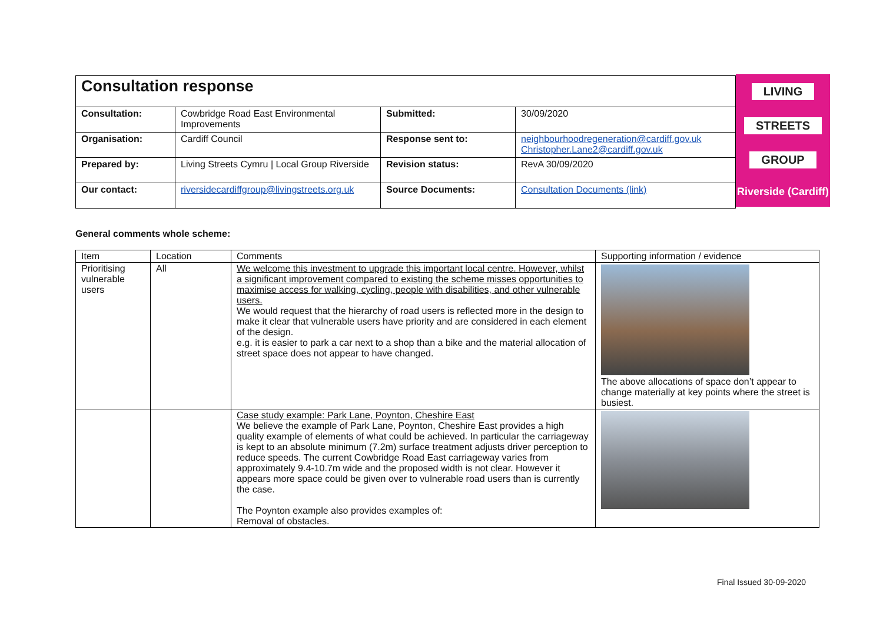| Consultation response | | | |
| Consultation: | Cowbridge Road East Environmental Improvements | Submitted: | 30/09/2020 |
| Organisation: | Cardiff Council | Response sent to: | neighbourhoodregeneration@cardiff.gov.uk Christopher.Lane2@cardiff.gov.uk |
| Prepared by: | Living Streets Cymru / Local Group Riverside | Revision status: | RevA 30/09/2020 |
| Our contact: | riversidecardiffgroup@livingstreets.org.uk | Source Documents: | Consultation Documents (link) |
LIVING
STREETS
GROUP
Riverside (Cardiff)
General comments whole scheme:
| Item | Location | Comments | Supporting information / evidence |
| Prioritising vulnerable users | All | We welcome this investment to upgrade this important local centre. However, whilst a significant improvement compared to existing the scheme misses opportunities to maximise access for walking, cycling, people with disabilities, and other vulnerable users. We would request that the hierarchy of road users is reflected more in the design to make it clear that vulnerable users have priority and are considered in each element of the design. e.g. it is easier to park a car next to a shop than a bike and the material allocation of street space does not appear to have changed. | The above allocations of space don’t appear to change materially at key points where the street is busiest. |
| | | Case study example: Park Lane, Poynton, Cheshire East We believe the example of Park Lane, Poynton, Cheshire East provides a high quality example of elements of what could be achieved. In particular the carriageway is kept to an absolute minimum (7.2m) surface treatment adjusts driver perception to reduce speeds. The current Cowbridge Road East carriageway varies from approximately 9.4-10.7m wide and the proposed width is not clear. However it appears more space could be given over to vulnerable road users than is currently the case. The Poynton example also provides examples of: Removal of obstacles. | |
Final Issued 30-09-2020